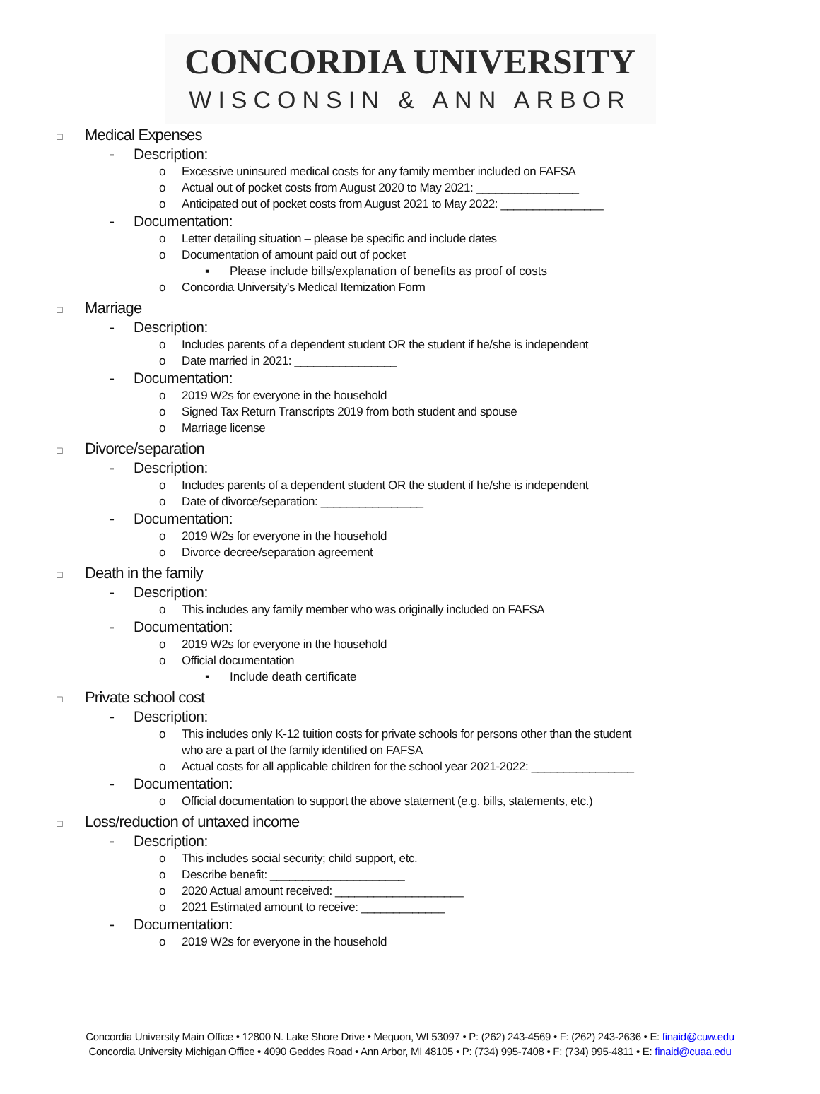CONCORDIA UNIVERSITY
WISCONSIN & ANN ARBOR
□ Medical Expenses
- Description:
o Excessive uninsured medical costs for any family member included on FAFSA
o Actual out of pocket costs from August 2020 to May 2021: ________________
o Anticipated out of pocket costs from August 2021 to May 2022: ________________
- Documentation:
o Letter detailing situation – please be specific and include dates
o Documentation of amount paid out of pocket
▪ Please include bills/explanation of benefits as proof of costs
o Concordia University’s Medical Itemization Form
□ Marriage
- Description:
o Includes parents of a dependent student OR the student if he/she is independent
o Date married in 2021: ________________
- Documentation:
o 2019 W2s for everyone in the household
o Signed Tax Return Transcripts 2019 from both student and spouse
o Marriage license
□ Divorce/separation
- Description:
o Includes parents of a dependent student OR the student if he/she is independent
o Date of divorce/separation: ________________
- Documentation:
o 2019 W2s for everyone in the household
o Divorce decree/separation agreement
□ Death in the family
- Description:
o This includes any family member who was originally included on FAFSA
- Documentation:
o 2019 W2s for everyone in the household
o Official documentation
▪ Include death certificate
□ Private school cost
- Description:
o This includes only K-12 tuition costs for private schools for persons other than the student
who are a part of the family identified on FAFSA
o Actual costs for all applicable children for the school year 2021-2022: ________________
- Documentation:
o Official documentation to support the above statement (e.g. bills, statements, etc.)
□ Loss/reduction of untaxed income
- Description:
o This includes social security; child support, etc.
o Describe benefit: _____________________
o 2020 Actual amount received: ____________________
o 2021 Estimated amount to receive: _____________
- Documentation:
o 2019 W2s for everyone in the household
Concordia University Main Office • 12800 N. Lake Shore Drive • Mequon, WI 53097 • P: (262) 243-4569 • F: (262) 243-2636 • E: finaid@cuw.edu
Concordia University Michigan Office • 4090 Geddes Road • Ann Arbor, MI 48105 • P: (734) 995-7408 • F: (734) 995-4811 • E: finaid@cuaa.edu